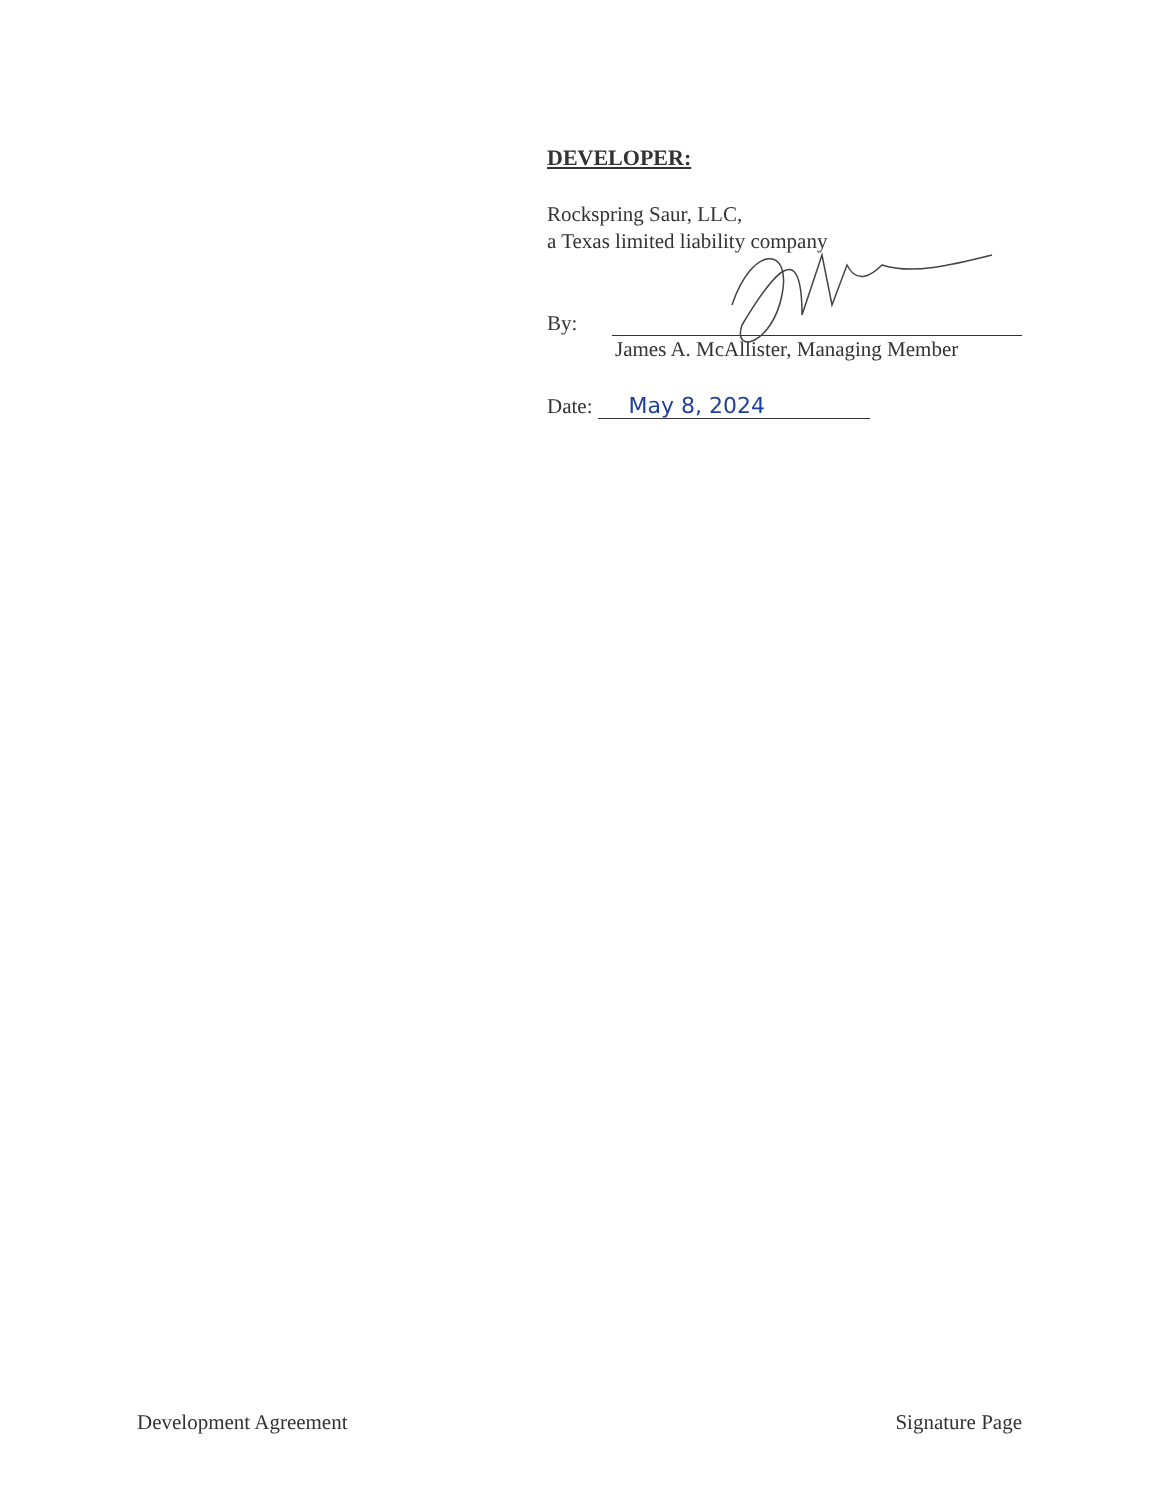DEVELOPER:
Rockspring Saur, LLC,
a Texas limited liability company
By:
James A. McAllister, Managing Member
Date:
May 8, 2024
Development Agreement Signature Page